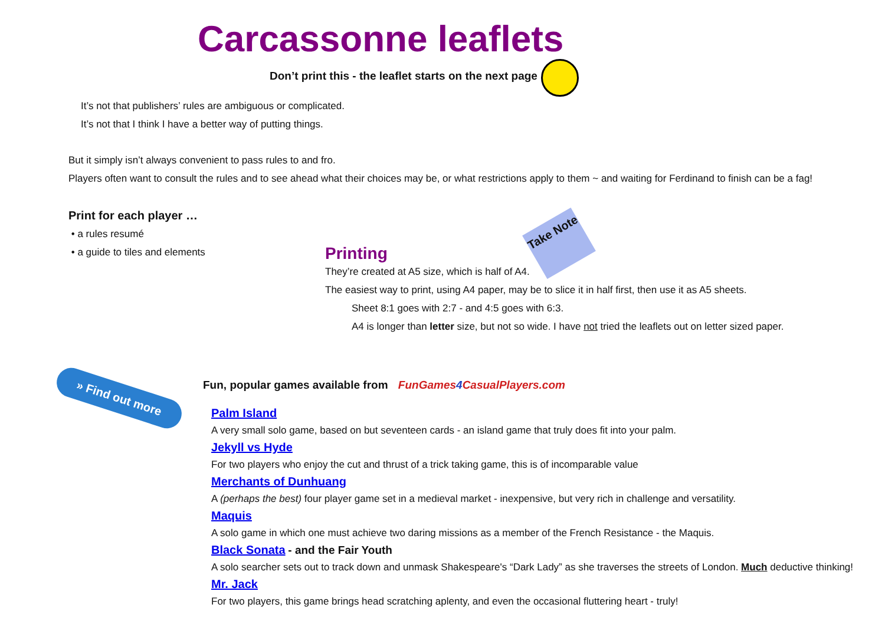Carcassonne leaflets
Don’t print this - the leaflet starts on the next page
It’s not that publishers’ rules are ambiguous or complicated.
It’s not that I think I have a better way of putting things.
But it simply isn’t always convenient to pass rules to and fro.
Players often want to consult the rules and to see ahead what their choices may be, or what restrictions apply to them ~ and waiting for Ferdinand to finish can be a fag!
Print for each player …
• a rules resumé
• a guide to tiles and elements
Take Note
Printing
They’re created at A5 size, which is half of A4.
The easiest way to print, using A4 paper, may be to slice it in half first, then use it as A5 sheets.
Sheet 8:1 goes with 2:7 - and 4:5 goes with 6:3.
A4 is longer than letter size, but not so wide. I have not tried the leaflets out on letter sized paper.
» Find out more
Fun, popular games available from FunGames4 CasualPlayers.com
Palm Island
A very small solo game, based on but seventeen cards - an island game that truly does fit into your palm.
Jekyll vs Hyde
For two players who enjoy the cut and thrust of a trick taking game, this is of incomparable value
Merchants of Dunhuang
A (perhaps the best) four player game set in a medieval market - inexpensive, but very rich in challenge and versatility.
Maquis
A solo game in which one must achieve two daring missions as a member of the French Resistance - the Maquis.
Black Sonata - and the Fair Youth
A solo searcher sets out to track down and unmask Shakespeare's “Dark Lady” as she traverses the streets of London. Much deductive thinking!
Mr. Jack
For two players, this game brings head scratching aplenty, and even the occasional fluttering heart - truly!